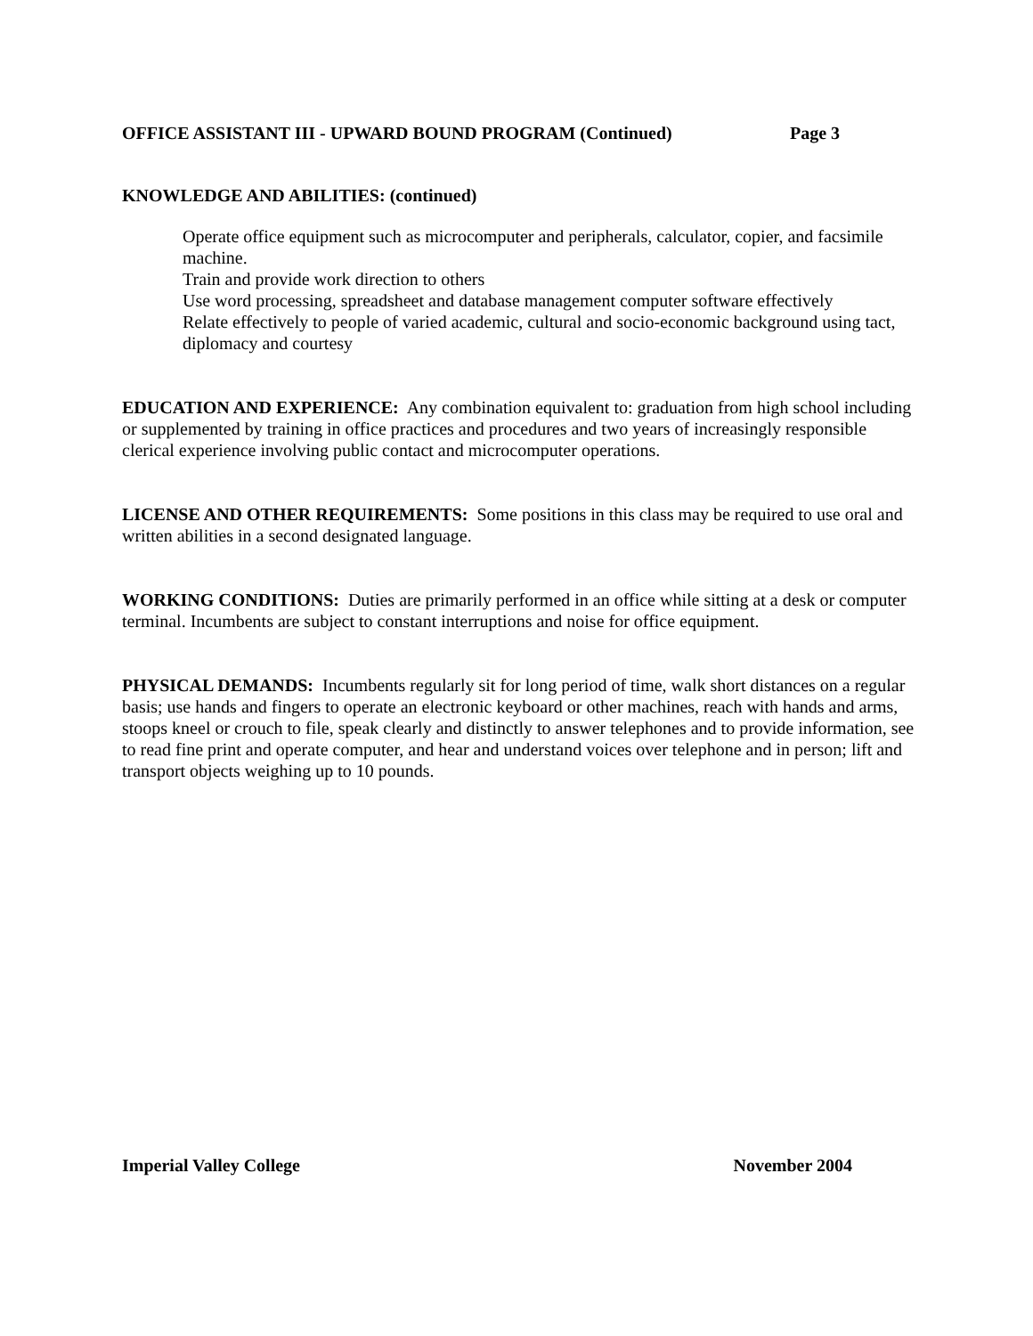OFFICE ASSISTANT III - UPWARD BOUND PROGRAM (Continued) Page 3
KNOWLEDGE AND ABILITIES: (continued)
Operate office equipment such as microcomputer and peripherals, calculator, copier, and facsimile machine.
Train and provide work direction to others
Use word processing, spreadsheet and database management computer software effectively
Relate effectively to people of varied academic, cultural and socio-economic background using tact, diplomacy and courtesy
EDUCATION AND EXPERIENCE: Any combination equivalent to: graduation from high school including or supplemented by training in office practices and procedures and two years of increasingly responsible clerical experience involving public contact and microcomputer operations.
LICENSE AND OTHER REQUIREMENTS: Some positions in this class may be required to use oral and written abilities in a second designated language.
WORKING CONDITIONS: Duties are primarily performed in an office while sitting at a desk or computer terminal. Incumbents are subject to constant interruptions and noise for office equipment.
PHYSICAL DEMANDS: Incumbents regularly sit for long period of time, walk short distances on a regular basis; use hands and fingers to operate an electronic keyboard or other machines, reach with hands and arms, stoops kneel or crouch to file, speak clearly and distinctly to answer telephones and to provide information, see to read fine print and operate computer, and hear and understand voices over telephone and in person; lift and transport objects weighing up to 10 pounds.
Imperial Valley College November 2004